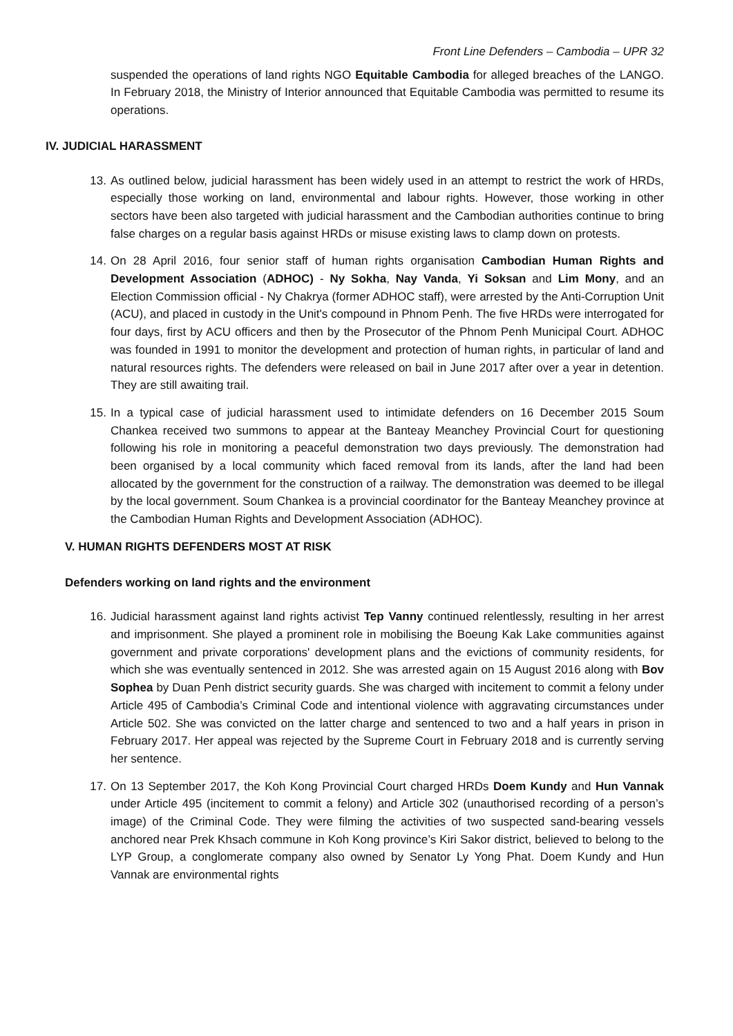Front Line Defenders – Cambodia – UPR 32
suspended the operations of land rights NGO Equitable Cambodia for alleged breaches of the LANGO. In February 2018, the Ministry of Interior announced that Equitable Cambodia was permitted to resume its operations.
IV. JUDICIAL HARASSMENT
13. As outlined below, judicial harassment has been widely used in an attempt to restrict the work of HRDs, especially those working on land, environmental and labour rights. However, those working in other sectors have been also targeted with judicial harassment and the Cambodian authorities continue to bring false charges on a regular basis against HRDs or misuse existing laws to clamp down on protests.
14. On 28 April 2016, four senior staff of human rights organisation Cambodian Human Rights and Development Association (ADHOC) - Ny Sokha, Nay Vanda, Yi Soksan and Lim Mony, and an Election Commission official - Ny Chakrya (former ADHOC staff), were arrested by the Anti-Corruption Unit (ACU), and placed in custody in the Unit's compound in Phnom Penh. The five HRDs were interrogated for four days, first by ACU officers and then by the Prosecutor of the Phnom Penh Municipal Court. ADHOC was founded in 1991 to monitor the development and protection of human rights, in particular of land and natural resources rights. The defenders were released on bail in June 2017 after over a year in detention. They are still awaiting trail.
15. In a typical case of judicial harassment used to intimidate defenders on 16 December 2015 Soum Chankea received two summons to appear at the Banteay Meanchey Provincial Court for questioning following his role in monitoring a peaceful demonstration two days previously. The demonstration had been organised by a local community which faced removal from its lands, after the land had been allocated by the government for the construction of a railway. The demonstration was deemed to be illegal by the local government. Soum Chankea is a provincial coordinator for the Banteay Meanchey province at the Cambodian Human Rights and Development Association (ADHOC).
V. HUMAN RIGHTS DEFENDERS MOST AT RISK
Defenders working on land rights and the environment
16. Judicial harassment against land rights activist Tep Vanny continued relentlessly, resulting in her arrest and imprisonment. She played a prominent role in mobilising the Boeung Kak Lake communities against government and private corporations' development plans and the evictions of community residents, for which she was eventually sentenced in 2012. She was arrested again on 15 August 2016 along with Bov Sophea by Duan Penh district security guards. She was charged with incitement to commit a felony under Article 495 of Cambodia’s Criminal Code and intentional violence with aggravating circumstances under Article 502. She was convicted on the latter charge and sentenced to two and a half years in prison in February 2017. Her appeal was rejected by the Supreme Court in February 2018 and is currently serving her sentence.
17. On 13 September 2017, the Koh Kong Provincial Court charged HRDs Doem Kundy and Hun Vannak under Article 495 (incitement to commit a felony) and Article 302 (unauthorised recording of a person’s image) of the Criminal Code. They were filming the activities of two suspected sand-bearing vessels anchored near Prek Khsach commune in Koh Kong province’s Kiri Sakor district, believed to belong to the LYP Group, a conglomerate company also owned by Senator Ly Yong Phat. Doem Kundy and Hun Vannak are environmental rights